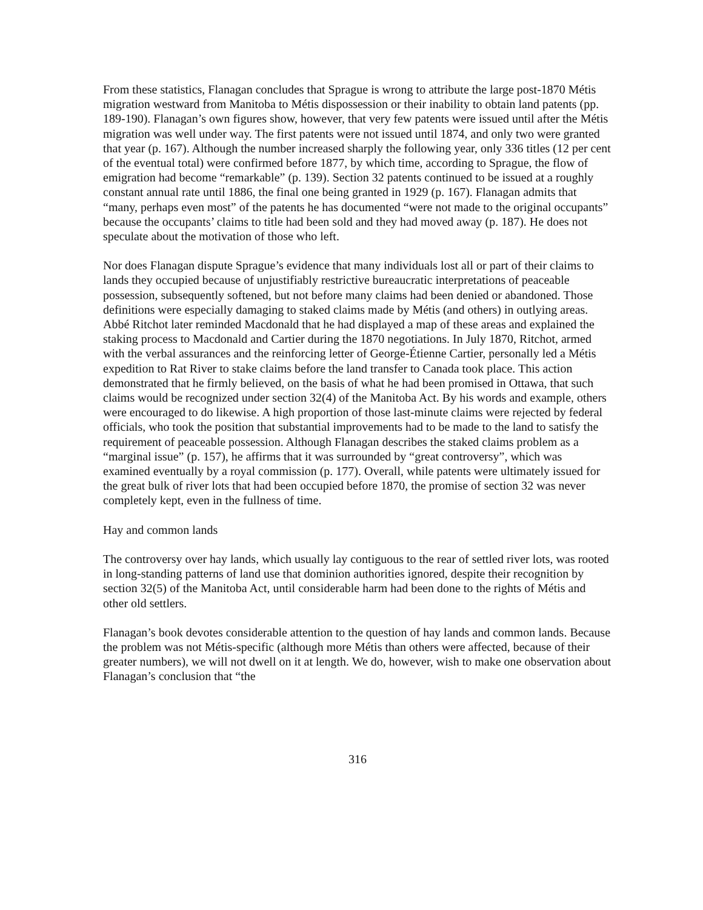From these statistics, Flanagan concludes that Sprague is wrong to attribute the large post-1870 Métis migration westward from Manitoba to Métis dispossession or their inability to obtain land patents (pp. 189-190). Flanagan’s own figures show, however, that very few patents were issued until after the Métis migration was well under way. The first patents were not issued until 1874, and only two were granted that year (p. 167). Although the number increased sharply the following year, only 336 titles (12 per cent of the eventual total) were confirmed before 1877, by which time, according to Sprague, the flow of emigration had become “remarkable” (p. 139). Section 32 patents continued to be issued at a roughly constant annual rate until 1886, the final one being granted in 1929 (p. 167). Flanagan admits that “many, perhaps even most” of the patents he has documented “were not made to the original occupants” because the occupants’ claims to title had been sold and they had moved away (p. 187). He does not speculate about the motivation of those who left.
Nor does Flanagan dispute Sprague’s evidence that many individuals lost all or part of their claims to lands they occupied because of unjustifiably restrictive bureaucratic interpretations of peaceable possession, subsequently softened, but not before many claims had been denied or abandoned. Those definitions were especially damaging to staked claims made by Métis (and others) in outlying areas. Abbé Ritchot later reminded Macdonald that he had displayed a map of these areas and explained the staking process to Macdonald and Cartier during the 1870 negotiations. In July 1870, Ritchot, armed with the verbal assurances and the reinforcing letter of George-Étienne Cartier, personally led a Métis expedition to Rat River to stake claims before the land transfer to Canada took place. This action demonstrated that he firmly believed, on the basis of what he had been promised in Ottawa, that such claims would be recognized under section 32(4) of the Manitoba Act. By his words and example, others were encouraged to do likewise. A high proportion of those last-minute claims were rejected by federal officials, who took the position that substantial improvements had to be made to the land to satisfy the requirement of peaceable possession. Although Flanagan describes the staked claims problem as a “marginal issue” (p. 157), he affirms that it was surrounded by “great controversy”, which was examined eventually by a royal commission (p. 177). Overall, while patents were ultimately issued for the great bulk of river lots that had been occupied before 1870, the promise of section 32 was never completely kept, even in the fullness of time.
Hay and common lands
The controversy over hay lands, which usually lay contiguous to the rear of settled river lots, was rooted in long-standing patterns of land use that dominion authorities ignored, despite their recognition by section 32(5) of the Manitoba Act, until considerable harm had been done to the rights of Métis and other old settlers.
Flanagan’s book devotes considerable attention to the question of hay lands and common lands. Because the problem was not Métis-specific (although more Métis than others were affected, because of their greater numbers), we will not dwell on it at length. We do, however, wish to make one observation about Flanagan’s conclusion that “the
316